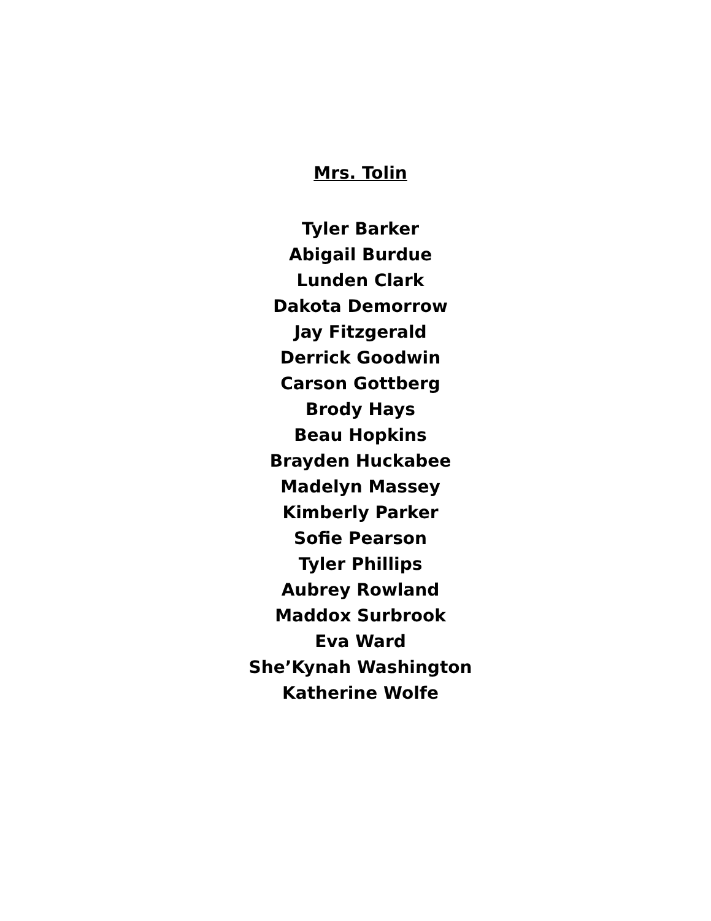Mrs. Tolin
Tyler Barker
Abigail Burdue
Lunden Clark
Dakota Demorrow
Jay Fitzgerald
Derrick Goodwin
Carson Gottberg
Brody Hays
Beau Hopkins
Brayden Huckabee
Madelyn Massey
Kimberly Parker
Sofie Pearson
Tyler Phillips
Aubrey Rowland
Maddox Surbrook
Eva Ward
She’Kynah Washington
Katherine Wolfe